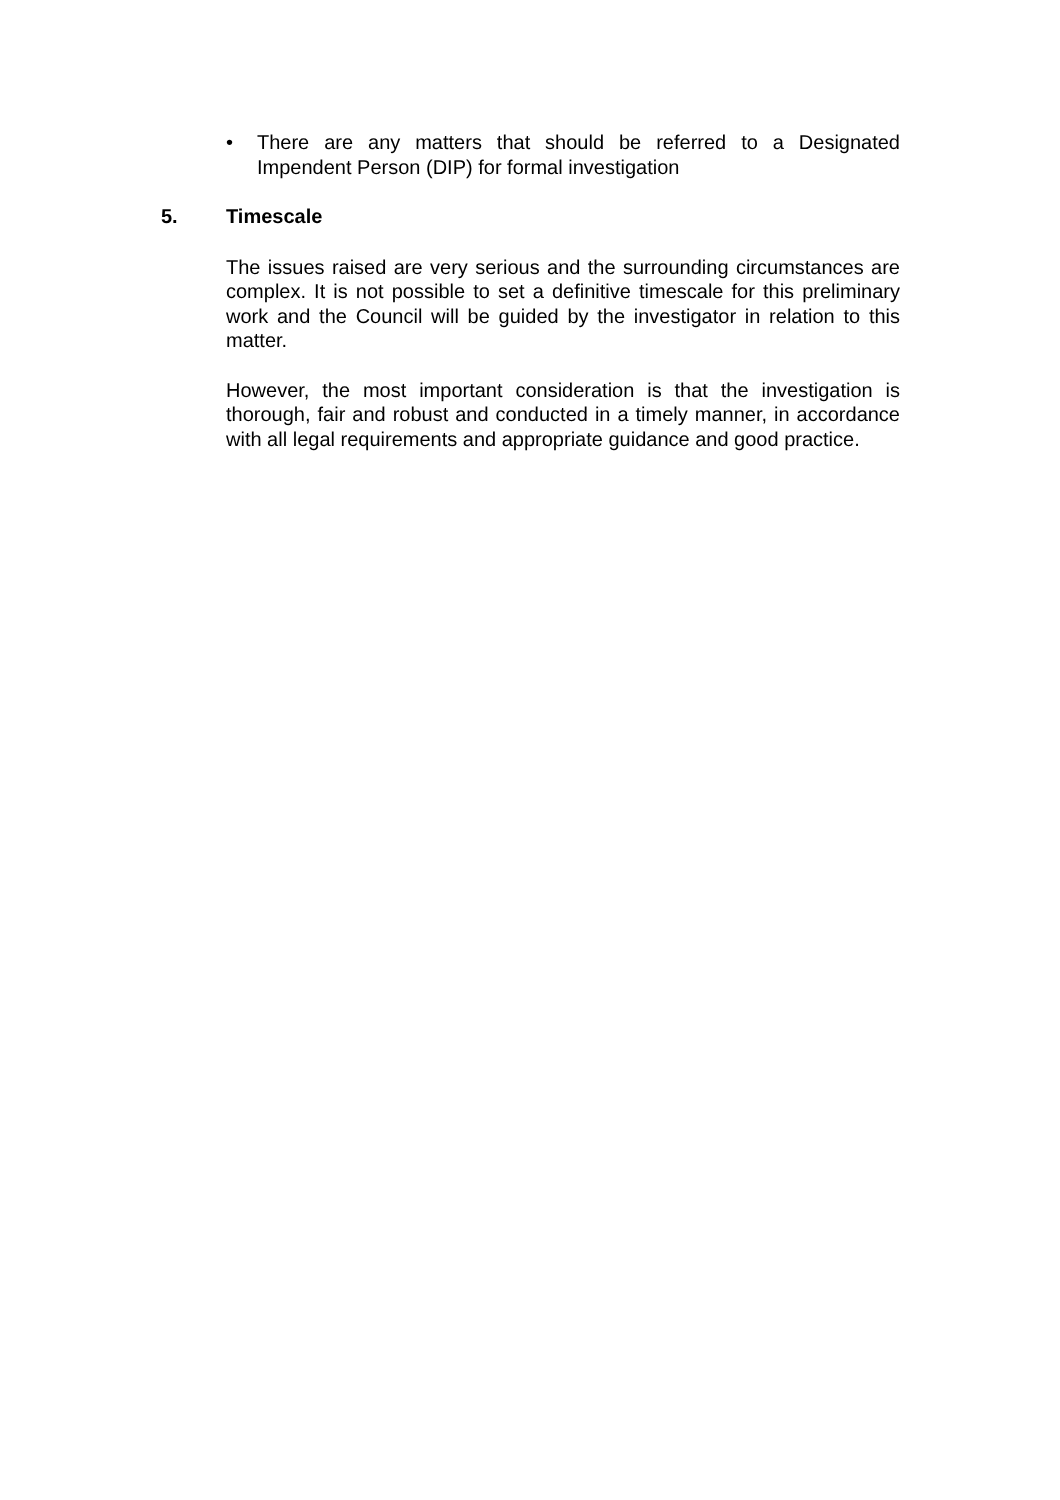• There are any matters that should be referred to a Designated Impendent Person (DIP) for formal investigation
5. Timescale
The issues raised are very serious and the surrounding circumstances are complex. It is not possible to set a definitive timescale for this preliminary work and the Council will be guided by the investigator in relation to this matter.
However, the most important consideration is that the investigation is thorough, fair and robust and conducted in a timely manner, in accordance with all legal requirements and appropriate guidance and good practice.